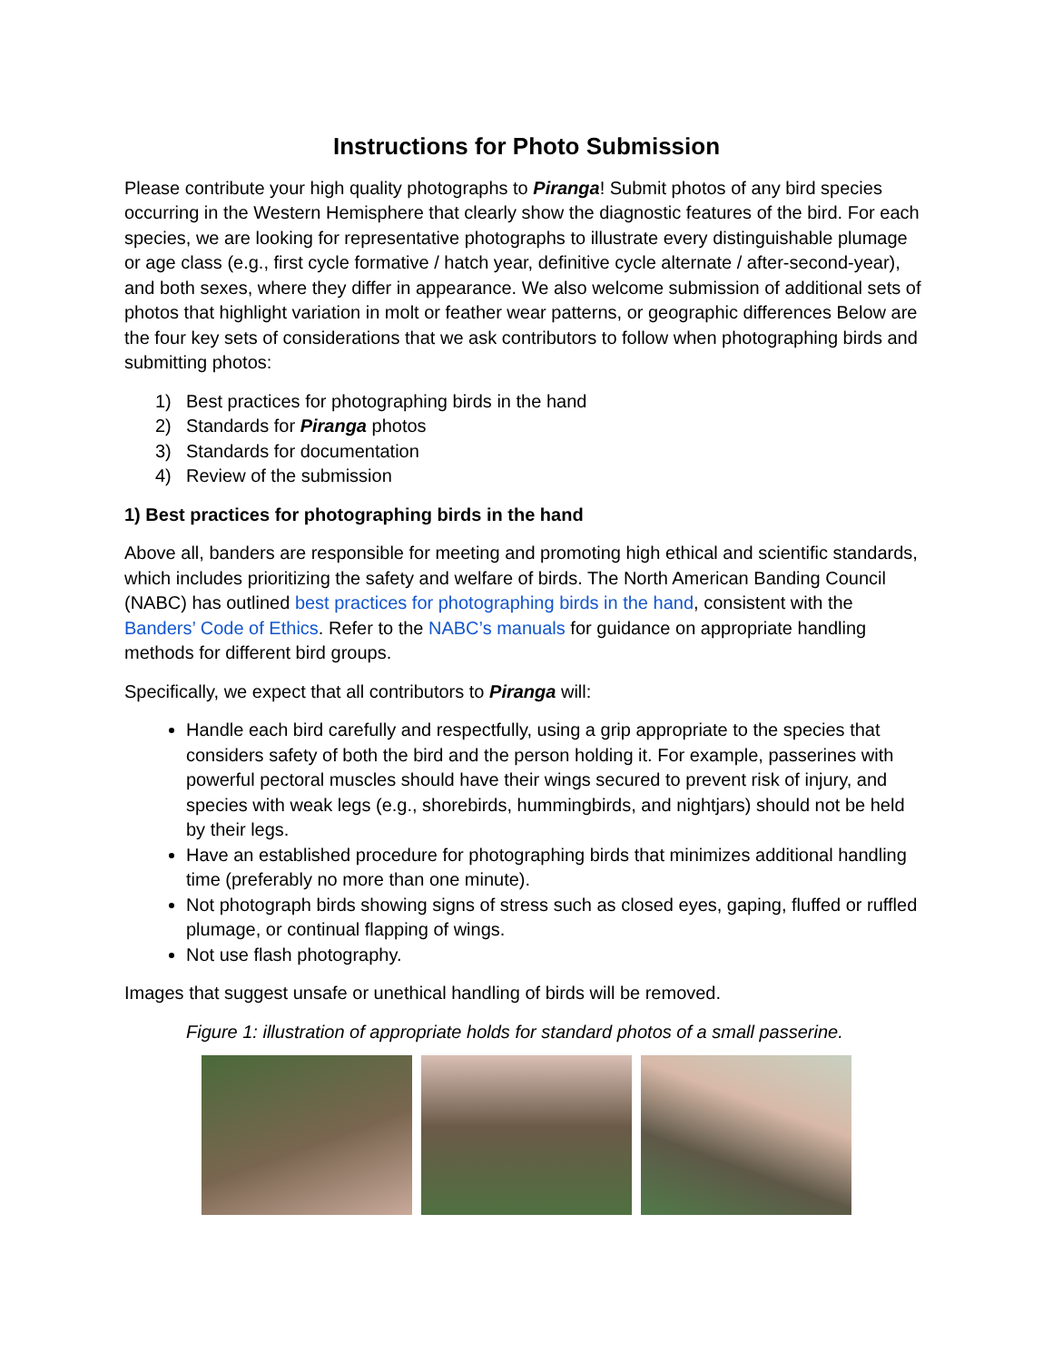Instructions for Photo Submission
Please contribute your high quality photographs to Piranga! Submit photos of any bird species occurring in the Western Hemisphere that clearly show the diagnostic features of the bird. For each species, we are looking for representative photographs to illustrate every distinguishable plumage or age class (e.g., first cycle formative / hatch year, definitive cycle alternate / after-second-year), and both sexes, where they differ in appearance. We also welcome submission of additional sets of photos that highlight variation in molt or feather wear patterns, or geographic differences Below are the four key sets of considerations that we ask contributors to follow when photographing birds and submitting photos:
1) Best practices for photographing birds in the hand
2) Standards for Piranga photos
3) Standards for documentation
4) Review of the submission
1) Best practices for photographing birds in the hand
Above all, banders are responsible for meeting and promoting high ethical and scientific standards, which includes prioritizing the safety and welfare of birds. The North American Banding Council (NABC) has outlined best practices for photographing birds in the hand, consistent with the Banders’ Code of Ethics. Refer to the NABC’s manuals for guidance on appropriate handling methods for different bird groups.
Specifically, we expect that all contributors to Piranga will:
Handle each bird carefully and respectfully, using a grip appropriate to the species that considers safety of both the bird and the person holding it. For example, passerines with powerful pectoral muscles should have their wings secured to prevent risk of injury, and species with weak legs (e.g., shorebirds, hummingbirds, and nightjars) should not be held by their legs.
Have an established procedure for photographing birds that minimizes additional handling time (preferably no more than one minute).
Not photograph birds showing signs of stress such as closed eyes, gaping, fluffed or ruffled plumage, or continual flapping of wings.
Not use flash photography.
Images that suggest unsafe or unethical handling of birds will be removed.
Figure 1: illustration of appropriate holds for standard photos of a small passerine.